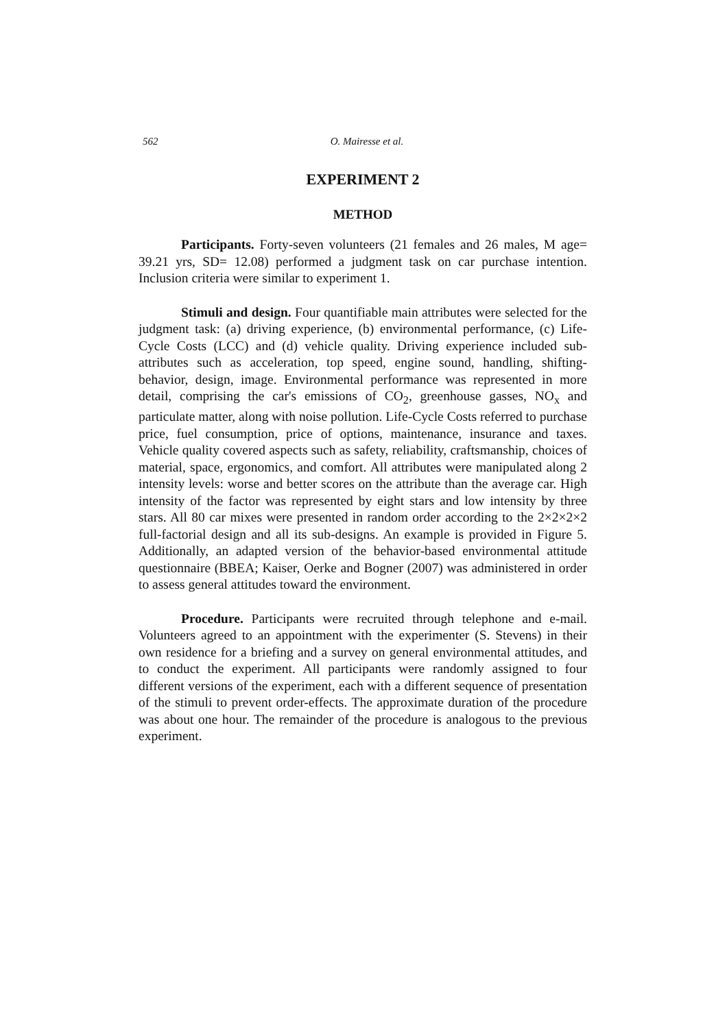562 O. Mairesse et al.
EXPERIMENT 2
METHOD
Participants. Forty-seven volunteers (21 females and 26 males, M age= 39.21 yrs, SD= 12.08) performed a judgment task on car purchase intention. Inclusion criteria were similar to experiment 1.
Stimuli and design. Four quantifiable main attributes were selected for the judgment task: (a) driving experience, (b) environmental performance, (c) Life-Cycle Costs (LCC) and (d) vehicle quality. Driving experience included sub-attributes such as acceleration, top speed, engine sound, handling, shifting-behavior, design, image. Environmental performance was represented in more detail, comprising the car's emissions of CO<sub>2</sub>, greenhouse gasses, NO<sub>x</sub> and particulate matter, along with noise pollution. Life-Cycle Costs referred to purchase price, fuel consumption, price of options, maintenance, insurance and taxes. Vehicle quality covered aspects such as safety, reliability, craftsmanship, choices of material, space, ergonomics, and comfort. All attributes were manipulated along 2 intensity levels: worse and better scores on the attribute than the average car. High intensity of the factor was represented by eight stars and low intensity by three stars. All 80 car mixes were presented in random order according to the 2×2×2×2 full-factorial design and all its sub-designs. An example is provided in Figure 5. Additionally, an adapted version of the behavior-based environmental attitude questionnaire (BBEA; Kaiser, Oerke and Bogner (2007) was administered in order to assess general attitudes toward the environment.
Procedure. Participants were recruited through telephone and e-mail. Volunteers agreed to an appointment with the experimenter (S. Stevens) in their own residence for a briefing and a survey on general environmental attitudes, and to conduct the experiment. All participants were randomly assigned to four different versions of the experiment, each with a different sequence of presentation of the stimuli to prevent order-effects. The approximate duration of the procedure was about one hour. The remainder of the procedure is analogous to the previous experiment.